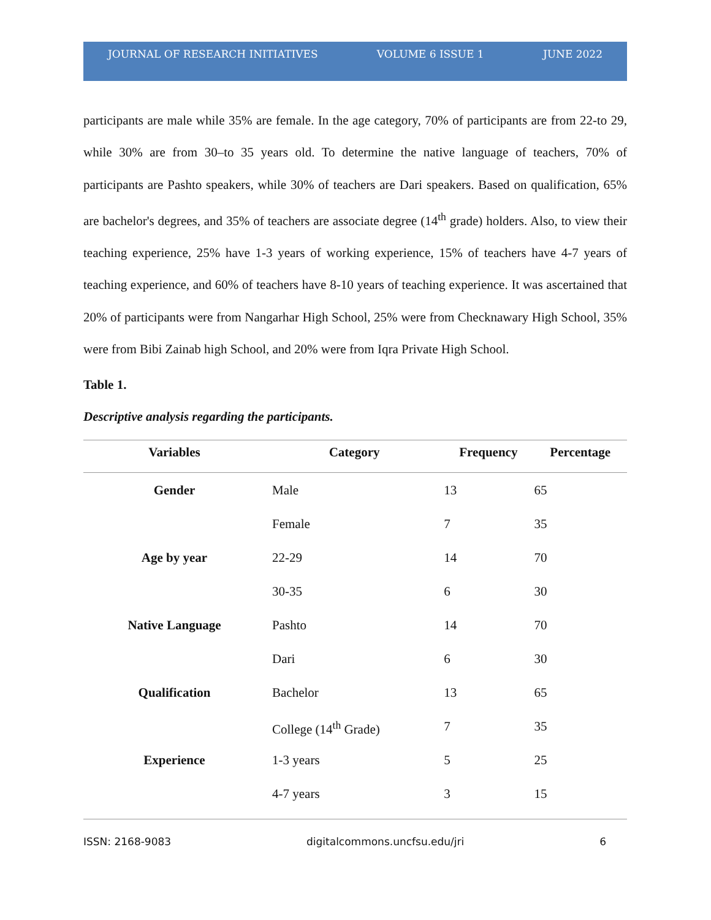JOURNAL OF RESEARCH INITIATIVES VOLUME 6 ISSUE 1 JUNE 2022
participants are male while 35% are female. In the age category, 70% of participants are from 22-to 29, while 30% are from 30–to 35 years old. To determine the native language of teachers, 70% of participants are Pashto speakers, while 30% of teachers are Dari speakers. Based on qualification, 65% are bachelor's degrees, and 35% of teachers are associate degree (14<sup>th</sup> grade) holders. Also, to view their teaching experience, 25% have 1-3 years of working experience, 15% of teachers have 4-7 years of teaching experience, and 60% of teachers have 8-10 years of teaching experience. It was ascertained that 20% of participants were from Nangarhar High School, 25% were from Checknawary High School, 35% were from Bibi Zainab high School, and 20% were from Iqra Private High School.
Table 1.
Descriptive analysis regarding the participants.
| Variables | Category | Frequency | Percentage |
| --- | --- | --- | --- |
| Gender | Male | 13 | 65 |
| | Female | 7 | 35 |
| Age by year | 22-29 | 14 | 70 |
| | 30-35 | 6 | 30 |
| Native Language | Pashto | 14 | 70 |
| | Dari | 6 | 30 |
| Qualification | Bachelor | 13 | 65 |
| | College (14<sup>th</sup> Grade) | 7 | 35 |
| Experience | 1-3 years | 5 | 25 |
| | 4-7 years | 3 | 15 |
ISSN: 2168-9083 digitalcommons.uncfsu.edu/jri 6